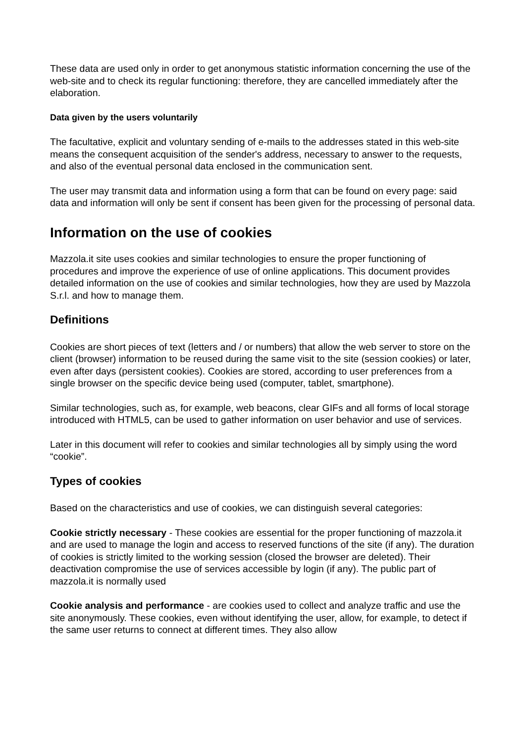These data are used only in order to get anonymous statistic information concerning the use of the web-site and to check its regular functioning: therefore, they are cancelled immediately after the elaboration.
Data given by the users voluntarily
The facultative, explicit and voluntary sending of e-mails to the addresses stated in this web-site means the consequent acquisition of the sender's address, necessary to answer to the requests, and also of the eventual personal data enclosed in the communication sent.
The user may transmit data and information using a form that can be found on every page: said data and information will only be sent if consent has been given for the processing of personal data.
Information on the use of cookies
Mazzola.it site uses cookies and similar technologies to ensure the proper functioning of procedures and improve the experience of use of online applications. This document provides detailed information on the use of cookies and similar technologies, how they are used by Mazzola S.r.l. and how to manage them.
Definitions
Cookies are short pieces of text (letters and / or numbers) that allow the web server to store on the client (browser) information to be reused during the same visit to the site (session cookies) or later, even after days (persistent cookies). Cookies are stored, according to user preferences from a single browser on the specific device being used (computer, tablet, smartphone).
Similar technologies, such as, for example, web beacons, clear GIFs and all forms of local storage introduced with HTML5, can be used to gather information on user behavior and use of services.
Later in this document will refer to cookies and similar technologies all by simply using the word “cookie”.
Types of cookies
Based on the characteristics and use of cookies, we can distinguish several categories:
Cookie strictly necessary - These cookies are essential for the proper functioning of mazzola.it and are used to manage the login and access to reserved functions of the site (if any). The duration of cookies is strictly limited to the working session (closed the browser are deleted). Their deactivation compromise the use of services accessible by login (if any). The public part of mazzola.it is normally used
Cookie analysis and performance - are cookies used to collect and analyze traffic and use the site anonymously. These cookies, even without identifying the user, allow, for example, to detect if the same user returns to connect at different times. They also allow